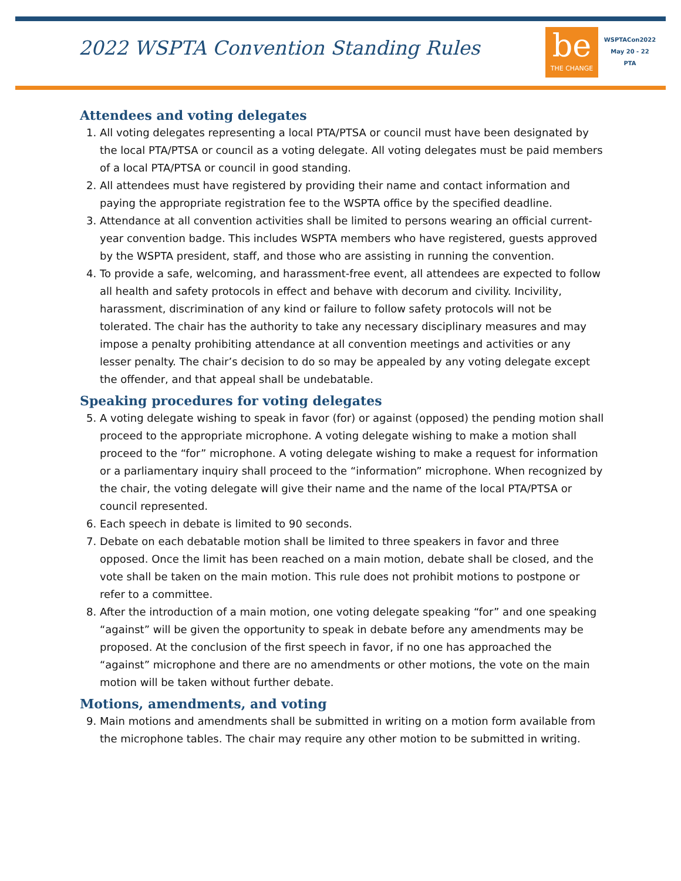2022 WSPTA Convention Standing Rules
be
THE CHANGE
WSPTACon2022
May 20 - 22
PTA
Attendees and voting delegates
1. All voting delegates representing a local PTA/PTSA or council must have been designated by the local PTA/PTSA or council as a voting delegate. All voting delegates must be paid members of a local PTA/PTSA or council in good standing.
2. All attendees must have registered by providing their name and contact information and paying the appropriate registration fee to the WSPTA office by the specified deadline.
3. Attendance at all convention activities shall be limited to persons wearing an official current-year convention badge. This includes WSPTA members who have registered, guests approved by the WSPTA president, staff, and those who are assisting in running the convention.
4. To provide a safe, welcoming, and harassment-free event, all attendees are expected to follow all health and safety protocols in effect and behave with decorum and civility. Incivility, harassment, discrimination of any kind or failure to follow safety protocols will not be tolerated. The chair has the authority to take any necessary disciplinary measures and may impose a penalty prohibiting attendance at all convention meetings and activities or any lesser penalty. The chair’s decision to do so may be appealed by any voting delegate except the offender, and that appeal shall be undebatable.
Speaking procedures for voting delegates
5. A voting delegate wishing to speak in favor (for) or against (opposed) the pending motion shall proceed to the appropriate microphone. A voting delegate wishing to make a motion shall proceed to the “for” microphone. A voting delegate wishing to make a request for information or a parliamentary inquiry shall proceed to the “information” microphone. When recognized by the chair, the voting delegate will give their name and the name of the local PTA/PTSA or council represented.
6. Each speech in debate is limited to 90 seconds.
7. Debate on each debatable motion shall be limited to three speakers in favor and three opposed. Once the limit has been reached on a main motion, debate shall be closed, and the vote shall be taken on the main motion. This rule does not prohibit motions to postpone or refer to a committee.
8. After the introduction of a main motion, one voting delegate speaking “for” and one speaking “against” will be given the opportunity to speak in debate before any amendments may be proposed. At the conclusion of the first speech in favor, if no one has approached the “against” microphone and there are no amendments or other motions, the vote on the main motion will be taken without further debate.
Motions, amendments, and voting
9. Main motions and amendments shall be submitted in writing on a motion form available from the microphone tables. The chair may require any other motion to be submitted in writing.